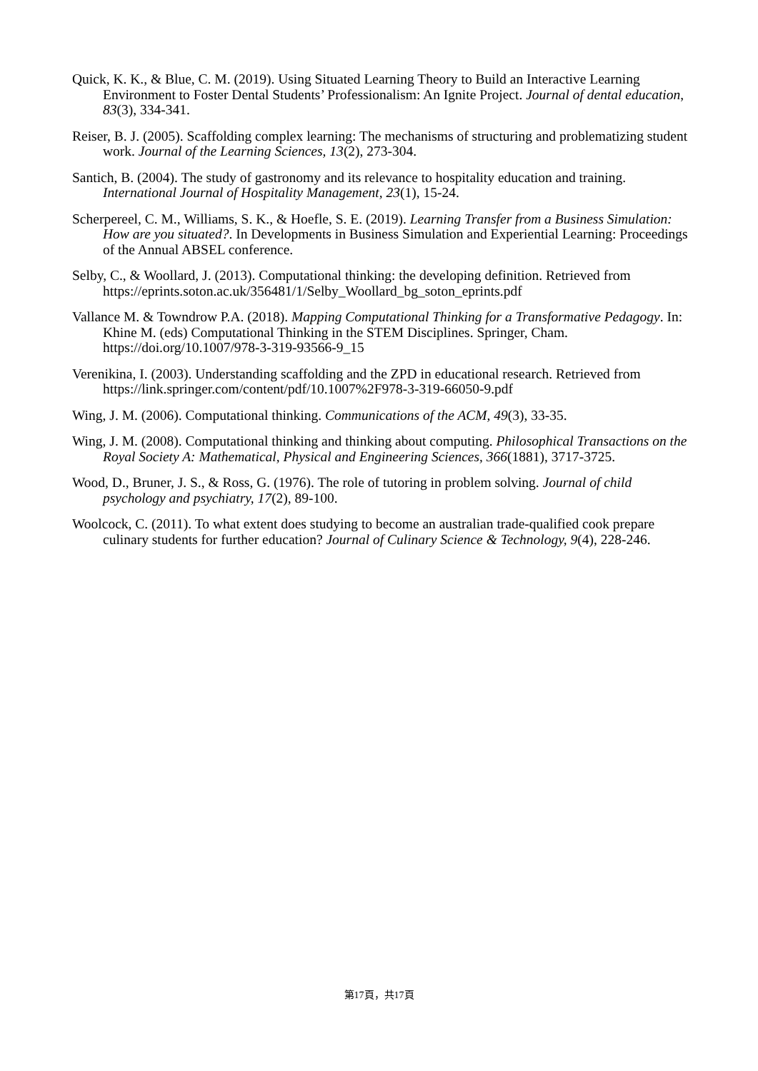Quick, K. K., & Blue, C. M. (2019). Using Situated Learning Theory to Build an Interactive Learning Environment to Foster Dental Students’ Professionalism: An Ignite Project. Journal of dental education, 83(3), 334-341.
Reiser, B. J. (2005). Scaffolding complex learning: The mechanisms of structuring and problematizing student work. Journal of the Learning Sciences, 13(2), 273-304.
Santich, B. (2004). The study of gastronomy and its relevance to hospitality education and training. International Journal of Hospitality Management, 23(1), 15-24.
Scherpereel, C. M., Williams, S. K., & Hoefle, S. E. (2019). Learning Transfer from a Business Simulation: How are you situated?. In Developments in Business Simulation and Experiential Learning: Proceedings of the Annual ABSEL conference.
Selby, C., & Woollard, J. (2013). Computational thinking: the developing definition. Retrieved from https://eprints.soton.ac.uk/356481/1/Selby_Woollard_bg_soton_eprints.pdf
Vallance M. & Towndrow P.A. (2018). Mapping Computational Thinking for a Transformative Pedagogy. In: Khine M. (eds) Computational Thinking in the STEM Disciplines. Springer, Cham. https://doi.org/10.1007/978-3-319-93566-9_15
Verenikina, I. (2003). Understanding scaffolding and the ZPD in educational research. Retrieved from https://link.springer.com/content/pdf/10.1007%2F978-3-319-66050-9.pdf
Wing, J. M. (2006). Computational thinking. Communications of the ACM, 49(3), 33-35.
Wing, J. M. (2008). Computational thinking and thinking about computing. Philosophical Transactions on the Royal Society A: Mathematical, Physical and Engineering Sciences, 366(1881), 3717-3725.
Wood, D., Bruner, J. S., & Ross, G. (1976). The role of tutoring in problem solving. Journal of child psychology and psychiatry, 17(2), 89-100.
Woolcock, C. (2011). To what extent does studying to become an australian trade-qualified cook prepare culinary students for further education? Journal of Culinary Science & Technology, 9(4), 228-246.
第17頁，共17頁